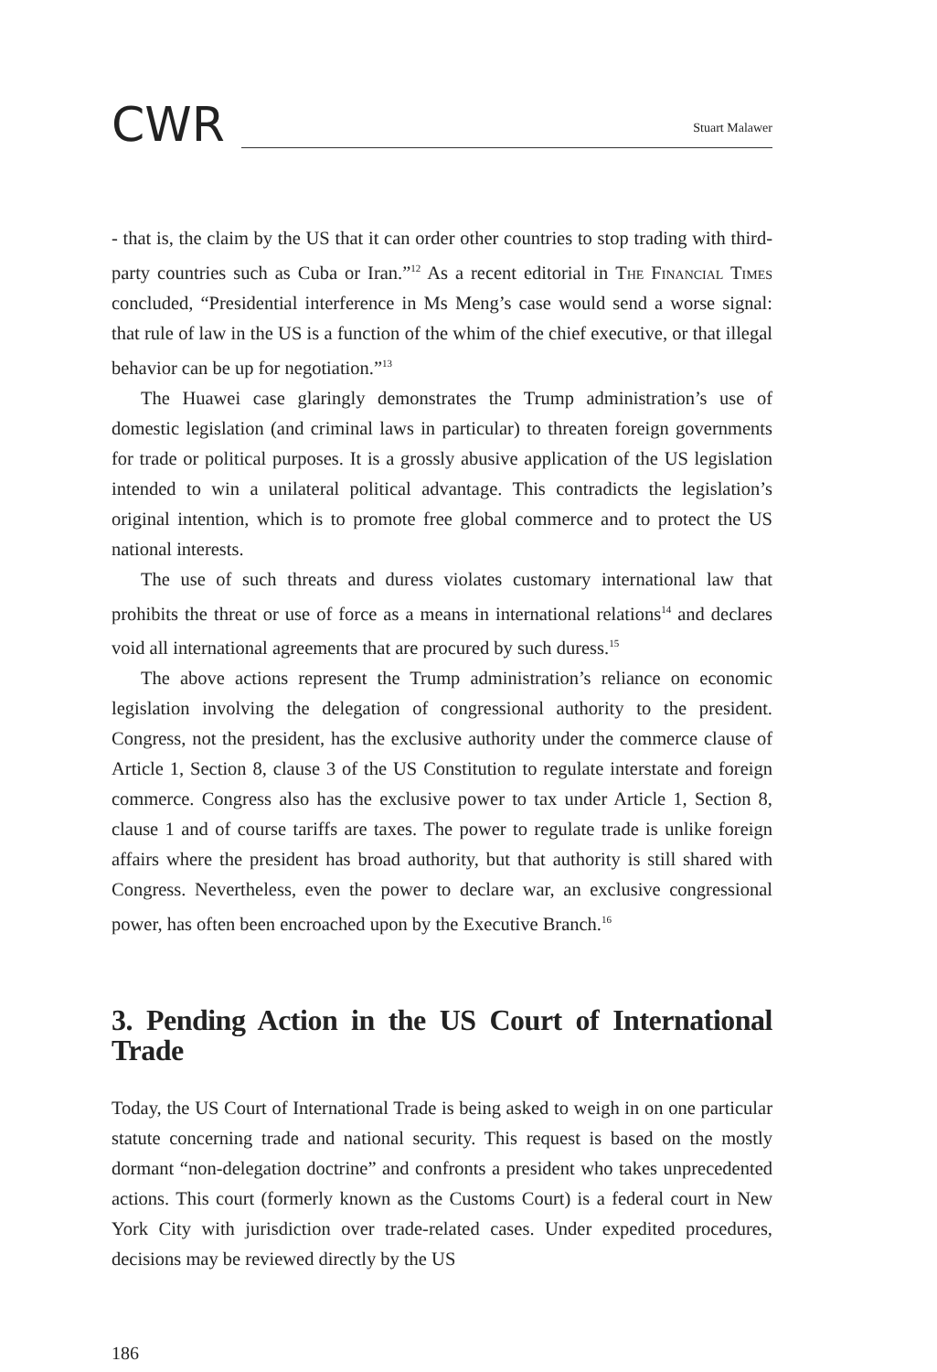CWR
Stuart Malawer
- that is, the claim by the US that it can order other countries to stop trading with third-party countries such as Cuba or Iran.”<sup>12</sup> As a recent editorial in The Financial Times concluded, “Presidential interference in Ms Meng’s case would send a worse signal: that rule of law in the US is a function of the whim of the chief executive, or that illegal behavior can be up for negotiation.”<sup>13</sup>
The Huawei case glaringly demonstrates the Trump administration’s use of domestic legislation (and criminal laws in particular) to threaten foreign governments for trade or political purposes. It is a grossly abusive application of the US legislation intended to win a unilateral political advantage. This contradicts the legislation’s original intention, which is to promote free global commerce and to protect the US national interests.
The use of such threats and duress violates customary international law that prohibits the threat or use of force as a means in international relations<sup>14</sup> and declares void all international agreements that are procured by such duress.<sup>15</sup>
The above actions represent the Trump administration’s reliance on economic legislation involving the delegation of congressional authority to the president. Congress, not the president, has the exclusive authority under the commerce clause of Article 1, Section 8, clause 3 of the US Constitution to regulate interstate and foreign commerce. Congress also has the exclusive power to tax under Article 1, Section 8, clause 1 and of course tariffs are taxes. The power to regulate trade is unlike foreign affairs where the president has broad authority, but that authority is still shared with Congress. Nevertheless, even the power to declare war, an exclusive congressional power, has often been encroached upon by the Executive Branch.<sup>16</sup>
3. Pending Action in the US Court of International Trade
Today, the US Court of International Trade is being asked to weigh in on one particular statute concerning trade and national security. This request is based on the mostly dormant “non-delegation doctrine” and confronts a president who takes unprecedented actions. This court (formerly known as the Customs Court) is a federal court in New York City with jurisdiction over trade-related cases. Under expedited procedures, decisions may be reviewed directly by the US
186